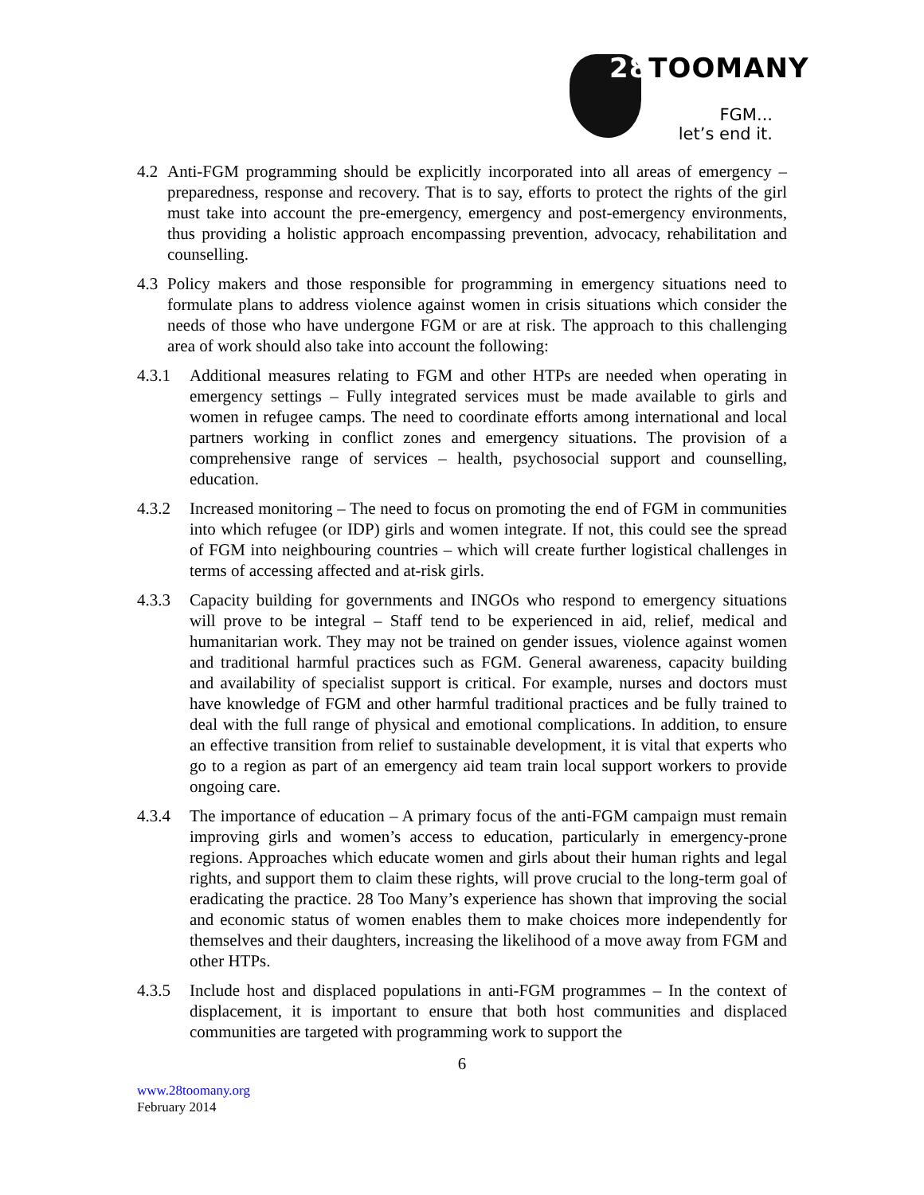28 TOOMANY
FGM...
let’s end it.
4.2 Anti-FGM programming should be explicitly incorporated into all areas of emergency – preparedness, response and recovery. That is to say, efforts to protect the rights of the girl must take into account the pre-emergency, emergency and post-emergency environments, thus providing a holistic approach encompassing prevention, advocacy, rehabilitation and counselling.
4.3 Policy makers and those responsible for programming in emergency situations need to formulate plans to address violence against women in crisis situations which consider the needs of those who have undergone FGM or are at risk. The approach to this challenging area of work should also take into account the following:
4.3.1 Additional measures relating to FGM and other HTPs are needed when operating in emergency settings – Fully integrated services must be made available to girls and women in refugee camps. The need to coordinate efforts among international and local partners working in conflict zones and emergency situations. The provision of a comprehensive range of services – health, psychosocial support and counselling, education.
4.3.2 Increased monitoring – The need to focus on promoting the end of FGM in communities into which refugee (or IDP) girls and women integrate. If not, this could see the spread of FGM into neighbouring countries – which will create further logistical challenges in terms of accessing affected and at-risk girls.
4.3.3 Capacity building for governments and INGOs who respond to emergency situations will prove to be integral – Staff tend to be experienced in aid, relief, medical and humanitarian work. They may not be trained on gender issues, violence against women and traditional harmful practices such as FGM. General awareness, capacity building and availability of specialist support is critical. For example, nurses and doctors must have knowledge of FGM and other harmful traditional practices and be fully trained to deal with the full range of physical and emotional complications. In addition, to ensure an effective transition from relief to sustainable development, it is vital that experts who go to a region as part of an emergency aid team train local support workers to provide ongoing care.
4.3.4 The importance of education – A primary focus of the anti-FGM campaign must remain improving girls and women’s access to education, particularly in emergency-prone regions. Approaches which educate women and girls about their human rights and legal rights, and support them to claim these rights, will prove crucial to the long-term goal of eradicating the practice. 28 Too Many’s experience has shown that improving the social and economic status of women enables them to make choices more independently for themselves and their daughters, increasing the likelihood of a move away from FGM and other HTPs.
4.3.5 Include host and displaced populations in anti-FGM programmes – In the context of displacement, it is important to ensure that both host communities and displaced communities are targeted with programming work to support the
6
www.28toomany.org
February 2014